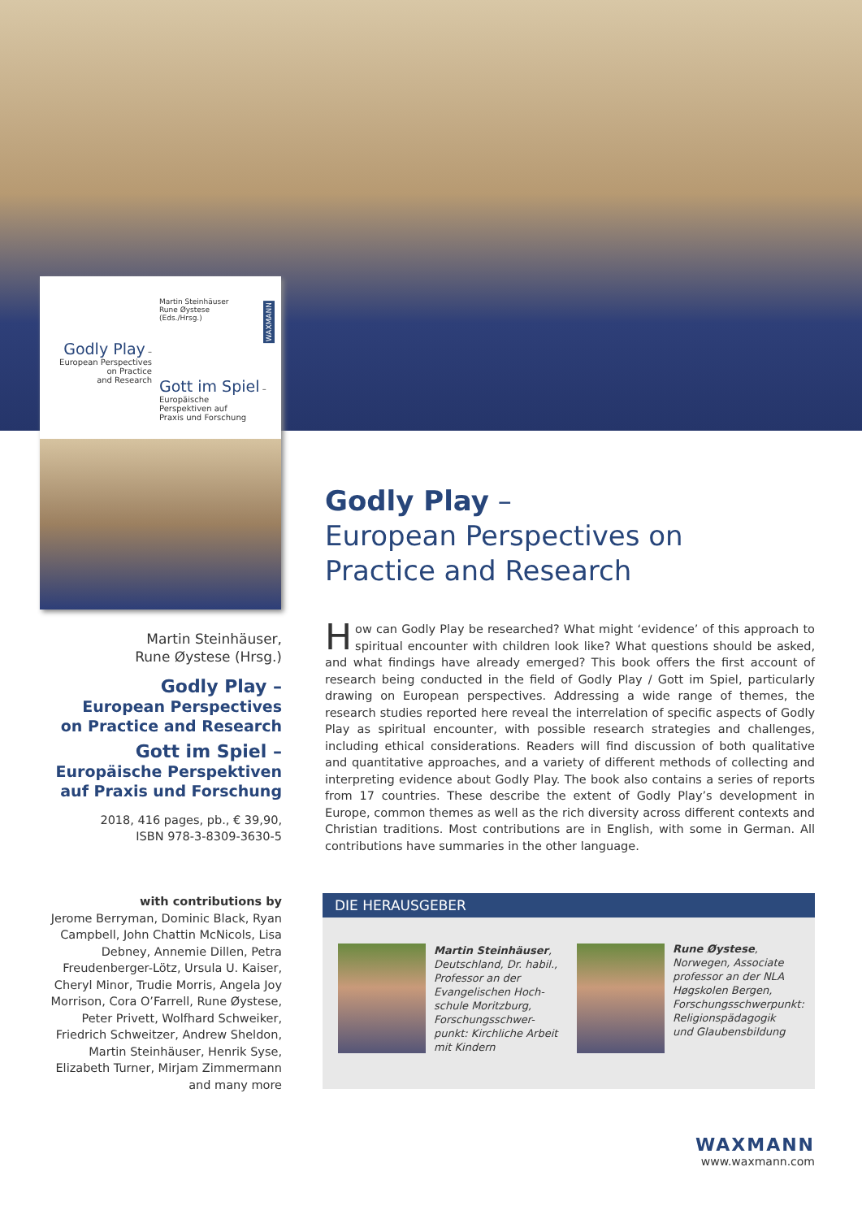Martin Steinhäuser
Rune Øystese
(Eds./Hrsg.)
WAXMANN
Godly Play –
European Perspectives
on Practice
and Research
Gott im Spiel –
Europäische
Perspektiven auf
Praxis und Forschung
Martin Steinhäuser,
Rune Øystese (Hrsg.)
Godly Play –
European Perspectives
on Practice and Research
Gott im Spiel –
Europäische Perspektiven
auf Praxis und Forschung
2018, 416 pages, pb., € 39,90,
ISBN 978-3-8309-3630-5
with contributions by
Jerome Berryman, Dominic Black, Ryan Campbell, John Chattin McNicols, Lisa Debney, Annemie Dillen, Petra Freudenberger-Lötz, Ursula U. Kaiser, Cheryl Minor, Trudie Morris, Angela Joy Morrison, Cora O’Farrell, Rune Øystese, Peter Privett, Wolfhard Schweiker, Friedrich Schweitzer, Andrew Sheldon, Martin Steinhäuser, Henrik Syse, Elizabeth Turner, Mirjam Zimmermann and many more
Godly Play –
European Perspectives on
Practice and Research
How can Godly Play be researched? What might ‘evidence’ of this approach to spiritual encounter with children look like? What questions should be asked, and what findings have already emerged? This book offers the first account of research being conducted in the field of Godly Play / Gott im Spiel, particularly drawing on European perspectives. Addressing a wide range of themes, the research studies reported here reveal the interrelation of specific aspects of Godly Play as spiritual encounter, with possible research strategies and challenges, including ethical considerations. Readers will find discussion of both qualitative and quantitative approaches, and a variety of different methods of collecting and interpreting evidence about Godly Play. The book also contains a series of reports from 17 countries. These describe the extent of Godly Play’s development in Europe, common themes as well as the rich diversity across different contexts and Christian traditions. Most contributions are in English, with some in German. All contributions have summaries in the other language.
DIE HERAUSGEBER
Martin Steinhäuser,
Deutschland, Dr. habil.,
Professor an der
Evangelischen Hoch-
schule Moritzburg,
Forschungsschwer-
punkt: Kirchliche Arbeit
mit Kindern
Rune Øystese,
Norwegen, Associate
professor an der NLA
Høgskolen Bergen,
Forschungsschwerpunkt:
Religionspädagogik
und Glaubensbildung
WAXMANN
www.waxmann.com